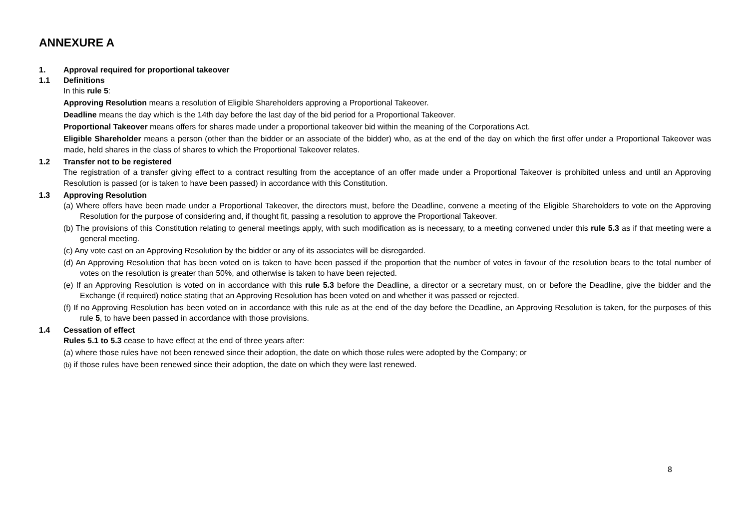ANNEXURE A
1. Approval required for proportional takeover
1.1 Definitions
In this rule 5:
Approving Resolution means a resolution of Eligible Shareholders approving a Proportional Takeover.
Deadline means the day which is the 14th day before the last day of the bid period for a Proportional Takeover.
Proportional Takeover means offers for shares made under a proportional takeover bid within the meaning of the Corporations Act.
Eligible Shareholder means a person (other than the bidder or an associate of the bidder) who, as at the end of the day on which the first offer under a Proportional Takeover was made, held shares in the class of shares to which the Proportional Takeover relates.
1.2 Transfer not to be registered
The registration of a transfer giving effect to a contract resulting from the acceptance of an offer made under a Proportional Takeover is prohibited unless and until an Approving Resolution is passed (or is taken to have been passed) in accordance with this Constitution.
1.3 Approving Resolution
(a) Where offers have been made under a Proportional Takeover, the directors must, before the Deadline, convene a meeting of the Eligible Shareholders to vote on the Approving Resolution for the purpose of considering and, if thought fit, passing a resolution to approve the Proportional Takeover.
(b) The provisions of this Constitution relating to general meetings apply, with such modification as is necessary, to a meeting convened under this rule 5.3 as if that meeting were a general meeting.
(c) Any vote cast on an Approving Resolution by the bidder or any of its associates will be disregarded.
(d) An Approving Resolution that has been voted on is taken to have been passed if the proportion that the number of votes in favour of the resolution bears to the total number of votes on the resolution is greater than 50%, and otherwise is taken to have been rejected.
(e) If an Approving Resolution is voted on in accordance with this rule 5.3 before the Deadline, a director or a secretary must, on or before the Deadline, give the bidder and the Exchange (if required) notice stating that an Approving Resolution has been voted on and whether it was passed or rejected.
(f) If no Approving Resolution has been voted on in accordance with this rule as at the end of the day before the Deadline, an Approving Resolution is taken, for the purposes of this rule 5, to have been passed in accordance with those provisions.
1.4 Cessation of effect
Rules 5.1 to 5.3 cease to have effect at the end of three years after:
(a) where those rules have not been renewed since their adoption, the date on which those rules were adopted by the Company; or
(b) if those rules have been renewed since their adoption, the date on which they were last renewed.
8